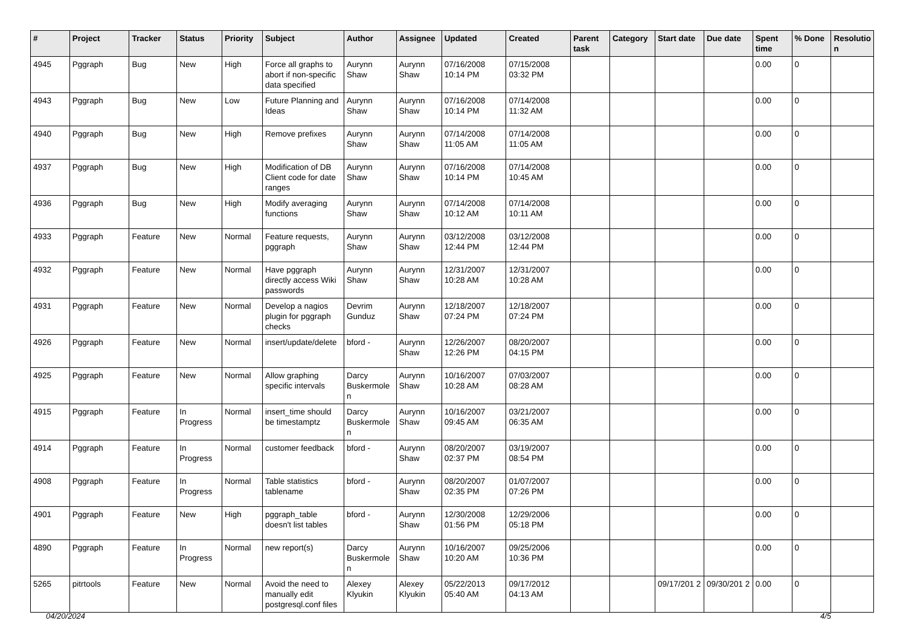| # | Project | Tracker | Status | Priority | Subject | Author | Assignee | Updated | Created | Parent task | Category | Start date | Due date | Spent time | % Done | Resolutio n |
| --- | --- | --- | --- | --- | --- | --- | --- | --- | --- | --- | --- | --- | --- | --- | --- | --- |
| 4945 | Pggraph | Bug | New | High | Force all graphs to abort if non-specific data specified | Aurynn Shaw | Aurynn Shaw | 07/16/2008 10:14 PM | 07/15/2008 03:32 PM | | | | | 0.00 | 0 | |
| 4943 | Pggraph | Bug | New | Low | Future Planning and Ideas | Aurynn Shaw | Aurynn Shaw | 07/16/2008 10:14 PM | 07/14/2008 11:32 AM | | | | | 0.00 | 0 | |
| 4940 | Pggraph | Bug | New | High | Remove prefixes | Aurynn Shaw | Aurynn Shaw | 07/14/2008 11:05 AM | 07/14/2008 11:05 AM | | | | | 0.00 | 0 | |
| 4937 | Pggraph | Bug | New | High | Modification of DB Client code for date ranges | Aurynn Shaw | Aurynn Shaw | 07/16/2008 10:14 PM | 07/14/2008 10:45 AM | | | | | 0.00 | 0 | |
| 4936 | Pggraph | Bug | New | High | Modify averaging functions | Aurynn Shaw | Aurynn Shaw | 07/14/2008 10:12 AM | 07/14/2008 10:11 AM | | | | | 0.00 | 0 | |
| 4933 | Pggraph | Feature | New | Normal | Feature requests, pggraph | Aurynn Shaw | Aurynn Shaw | 03/12/2008 12:44 PM | 03/12/2008 12:44 PM | | | | | 0.00 | 0 | |
| 4932 | Pggraph | Feature | New | Normal | Have pggraph directly access Wiki passwords | Aurynn Shaw | Aurynn Shaw | 12/31/2007 10:28 AM | 12/31/2007 10:28 AM | | | | | 0.00 | 0 | |
| 4931 | Pggraph | Feature | New | Normal | Develop a nagios plugin for pggraph checks | Devrim Gunduz | Aurynn Shaw | 12/18/2007 07:24 PM | 12/18/2007 07:24 PM | | | | | 0.00 | 0 | |
| 4926 | Pggraph | Feature | New | Normal | insert/update/delete | bford - | Aurynn Shaw | 12/26/2007 12:26 PM | 08/20/2007 04:15 PM | | | | | 0.00 | 0 | |
| 4925 | Pggraph | Feature | New | Normal | Allow graphing specific intervals | Darcy Buskermole n | Aurynn Shaw | 10/16/2007 10:28 AM | 07/03/2007 08:28 AM | | | | | 0.00 | 0 | |
| 4915 | Pggraph | Feature | In Progress | Normal | insert_time should be timestamptz | Darcy Buskermole n | Aurynn Shaw | 10/16/2007 09:45 AM | 03/21/2007 06:35 AM | | | | | 0.00 | 0 | |
| 4914 | Pggraph | Feature | In Progress | Normal | customer feedback | bford - | Aurynn Shaw | 08/20/2007 02:37 PM | 03/19/2007 08:54 PM | | | | | 0.00 | 0 | |
| 4908 | Pggraph | Feature | In Progress | Normal | Table statistics tablename | bford - | Aurynn Shaw | 08/20/2007 02:35 PM | 01/07/2007 07:26 PM | | | | | 0.00 | 0 | |
| 4901 | Pggraph | Feature | New | High | pggraph_table doesn't list tables | bford - | Aurynn Shaw | 12/30/2008 01:56 PM | 12/29/2006 05:18 PM | | | | | 0.00 | 0 | |
| 4890 | Pggraph | Feature | In Progress | Normal | new report(s) | Darcy Buskermole n | Aurynn Shaw | 10/16/2007 10:20 AM | 09/25/2006 10:36 PM | | | | | 0.00 | 0 | |
| 5265 | pitrtools | Feature | New | Normal | Avoid the need to manually edit postgresql.conf files | Alexey Klyukin | Alexey Klyukin | 05/22/2013 05:40 AM | 09/17/2012 04:13 AM | | | 09/17/201 2 | 09/30/201 2 | 0.00 | 0 | |
04/20/2024 4/5